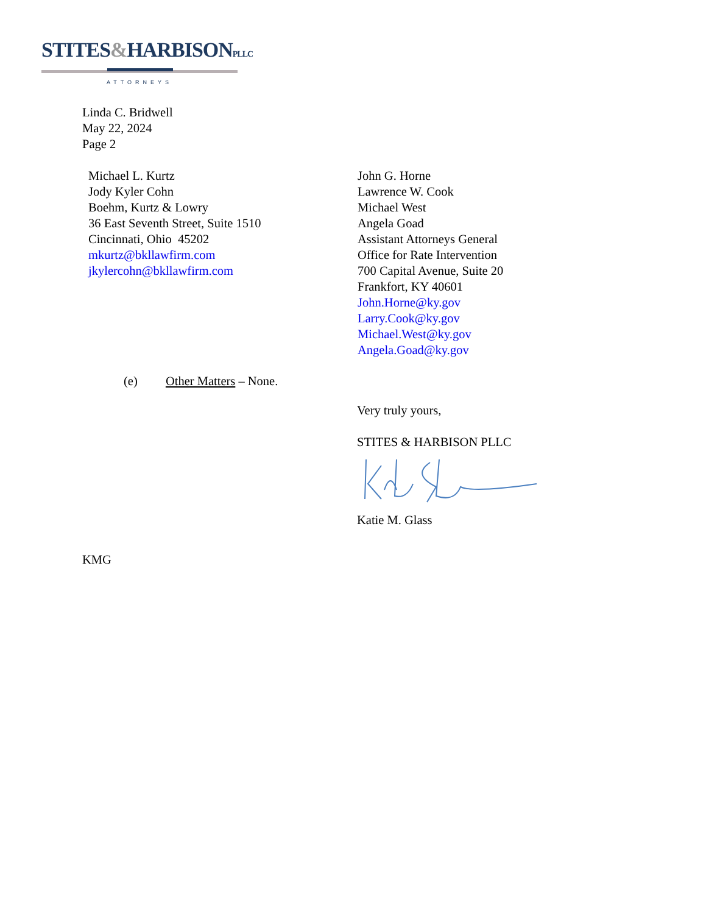STITES&HARBISONPLLC
ATTORNEYS
Linda C. Bridwell
May 22, 2024
Page 2
Michael L. Kurtz
Jody Kyler Cohn
Boehm, Kurtz & Lowry
36 East Seventh Street, Suite 1510
Cincinnati, Ohio 45202
mkurtz@bkllawfirm.com
jkylercohn@bkllawfirm.com
John G. Horne
Lawrence W. Cook
Michael West
Angela Goad
Assistant Attorneys General
Office for Rate Intervention
700 Capital Avenue, Suite 20
Frankfort, KY 40601
John.Horne@ky.gov
Larry.Cook@ky.gov
Michael.West@ky.gov
Angela.Goad@ky.gov
(e) Other Matters – None.
Very truly yours,
STITES & HARBISON PLLC Katie M. Glass
KMG